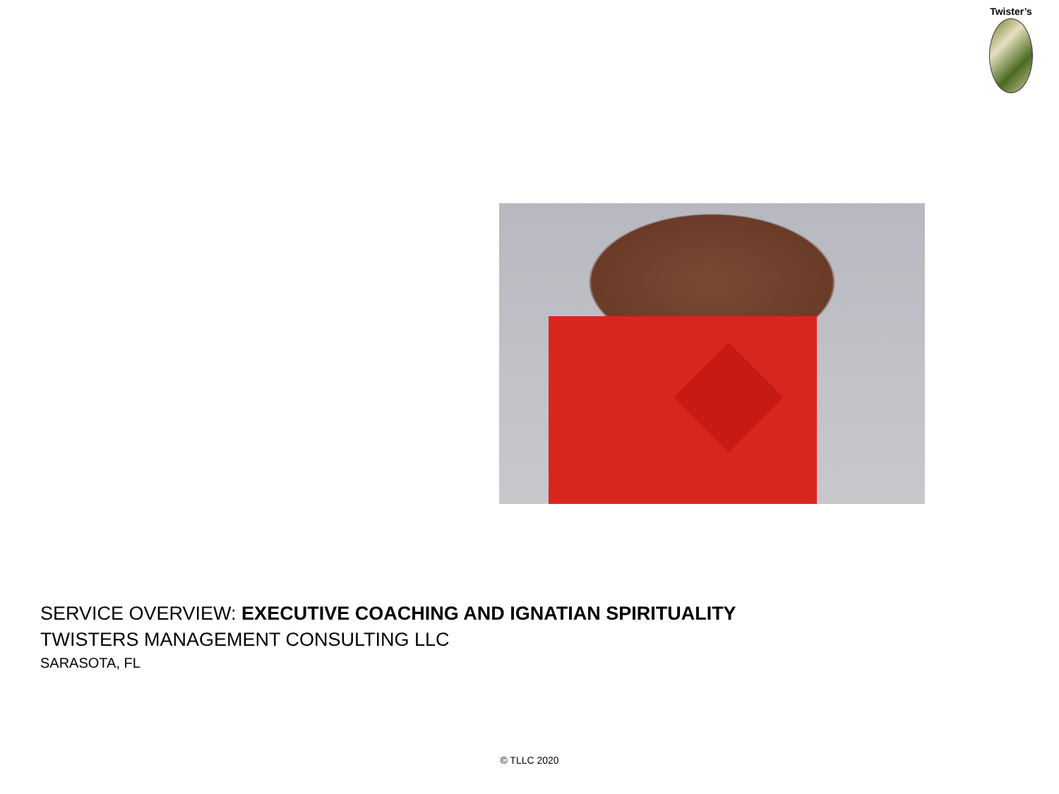Twister’s
SERVICE OVERVIEW: EXECUTIVE COACHING AND IGNATIAN SPIRITUALITY
TWISTERS MANAGEMENT CONSULTING LLC
SARASOTA, FL
© TLLC 2020